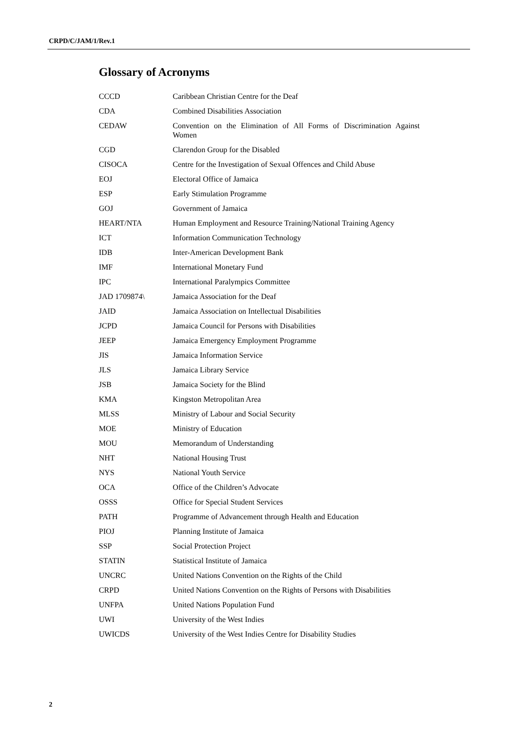CRPD/C/JAM/1/Rev.1
Glossary of Acronyms
| CCCD | Caribbean Christian Centre for the Deaf |
| CDA | Combined Disabilities Association |
| CEDAW | Convention on the Elimination of All Forms of Discrimination Against Women |
| CGD | Clarendon Group for the Disabled |
| CISOCA | Centre for the Investigation of Sexual Offences and Child Abuse |
| EOJ | Electoral Office of Jamaica |
| ESP | Early Stimulation Programme |
| GOJ | Government of Jamaica |
| HEART/NTA | Human Employment and Resource Training/National Training Agency |
| ICT | Information Communication Technology |
| IDB | Inter-American Development Bank |
| IMF | International Monetary Fund |
| IPC | International Paralympics Committee |
| JAD 1709874\ | Jamaica Association for the Deaf |
| JAID | Jamaica Association on Intellectual Disabilities |
| JCPD | Jamaica Council for Persons with Disabilities |
| JEEP | Jamaica Emergency Employment Programme |
| JIS | Jamaica Information Service |
| JLS | Jamaica Library Service |
| JSB | Jamaica Society for the Blind |
| KMA | Kingston Metropolitan Area |
| MLSS | Ministry of Labour and Social Security |
| MOE | Ministry of Education |
| MOU | Memorandum of Understanding |
| NHT | National Housing Trust |
| NYS | National Youth Service |
| OCA | Office of the Children’s Advocate |
| OSSS | Office for Special Student Services |
| PATH | Programme of Advancement through Health and Education |
| PIOJ | Planning Institute of Jamaica |
| SSP | Social Protection Project |
| STATIN | Statistical Institute of Jamaica |
| UNCRC | United Nations Convention on the Rights of the Child |
| CRPD | United Nations Convention on the Rights of Persons with Disabilities |
| UNFPA | United Nations Population Fund |
| UWI | University of the West Indies |
| UWICDS | University of the West Indies Centre for Disability Studies |
2